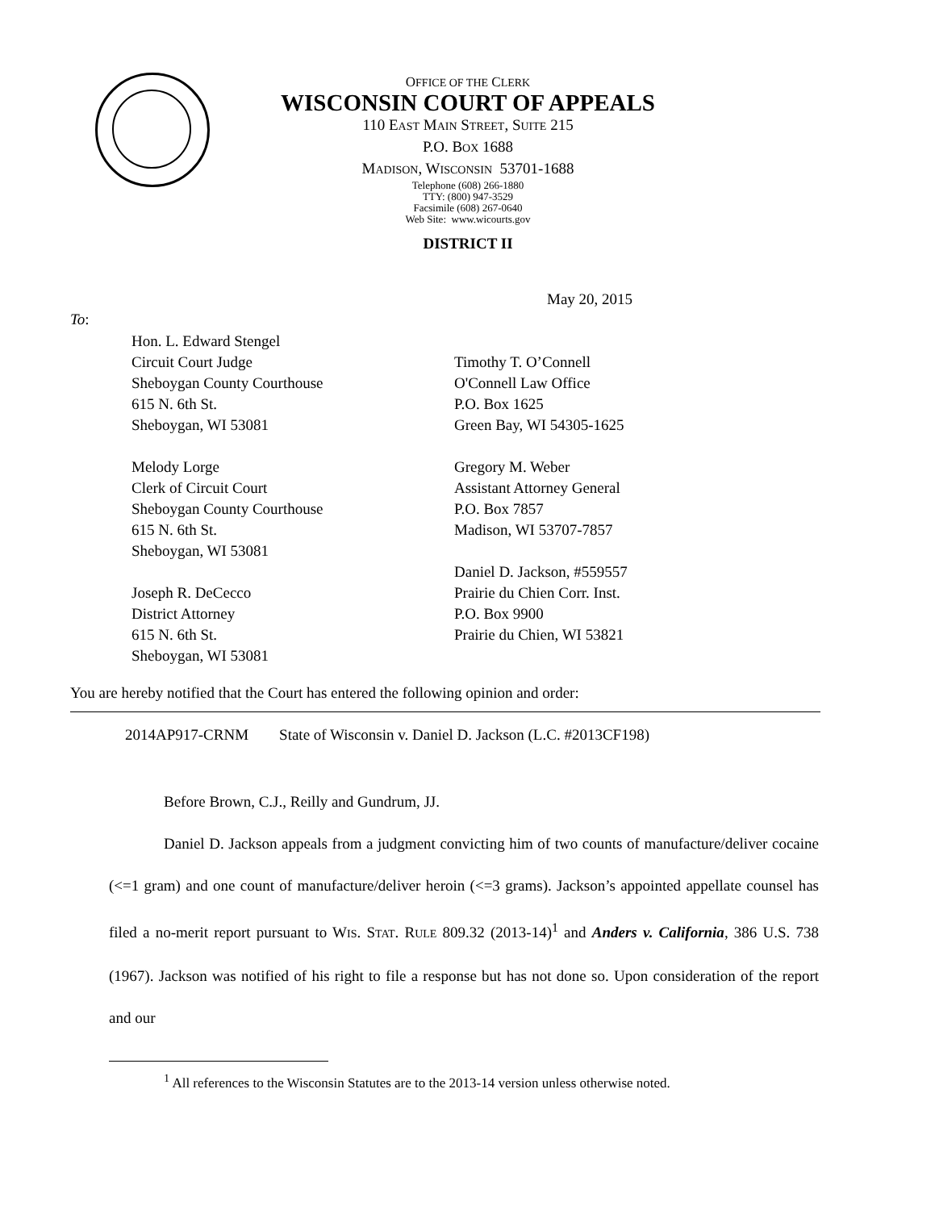OFFICE OF THE CLERK
WISCONSIN COURT OF APPEALS
110 EAST MAIN STREET, SUITE 215
P.O. BOX 1688
MADISON, WISCONSIN 53701-1688
Telephone (608) 266-1880
TTY: (800) 947-3529
Facsimile (608) 267-0640
Web Site: www.wicourts.gov
DISTRICT II
May 20, 2015
To:
Hon. L. Edward Stengel
Circuit Court Judge
Sheboygan County Courthouse
615 N. 6th St.
Sheboygan, WI 53081
Melody Lorge
Clerk of Circuit Court
Sheboygan County Courthouse
615 N. 6th St.
Sheboygan, WI 53081
Joseph R. DeCecco
District Attorney
615 N. 6th St.
Sheboygan, WI 53081
Timothy T. O’Connell
O'Connell Law Office
P.O. Box 1625
Green Bay, WI 54305-1625
Gregory M. Weber
Assistant Attorney General
P.O. Box 7857
Madison, WI 53707-7857
Daniel D. Jackson, #559557
Prairie du Chien Corr. Inst.
P.O. Box 9900
Prairie du Chien, WI 53821
You are hereby notified that the Court has entered the following opinion and order:
2014AP917-CRNM State of Wisconsin v. Daniel D. Jackson (L.C. #2013CF198)
Before Brown, C.J., Reilly and Gundrum, JJ.
Daniel D. Jackson appeals from a judgment convicting him of two counts of manufacture/deliver cocaine (<=1 gram) and one count of manufacture/deliver heroin (<=3 grams). Jackson’s appointed appellate counsel has filed a no-merit report pursuant to WIS. STAT. RULE 809.32 (2013-14)<sup>1</sup> and Anders v. California, 386 U.S. 738 (1967). Jackson was notified of his right to file a response but has not done so. Upon consideration of the report and our
<sup>1</sup> All references to the Wisconsin Statutes are to the 2013-14 version unless otherwise noted.